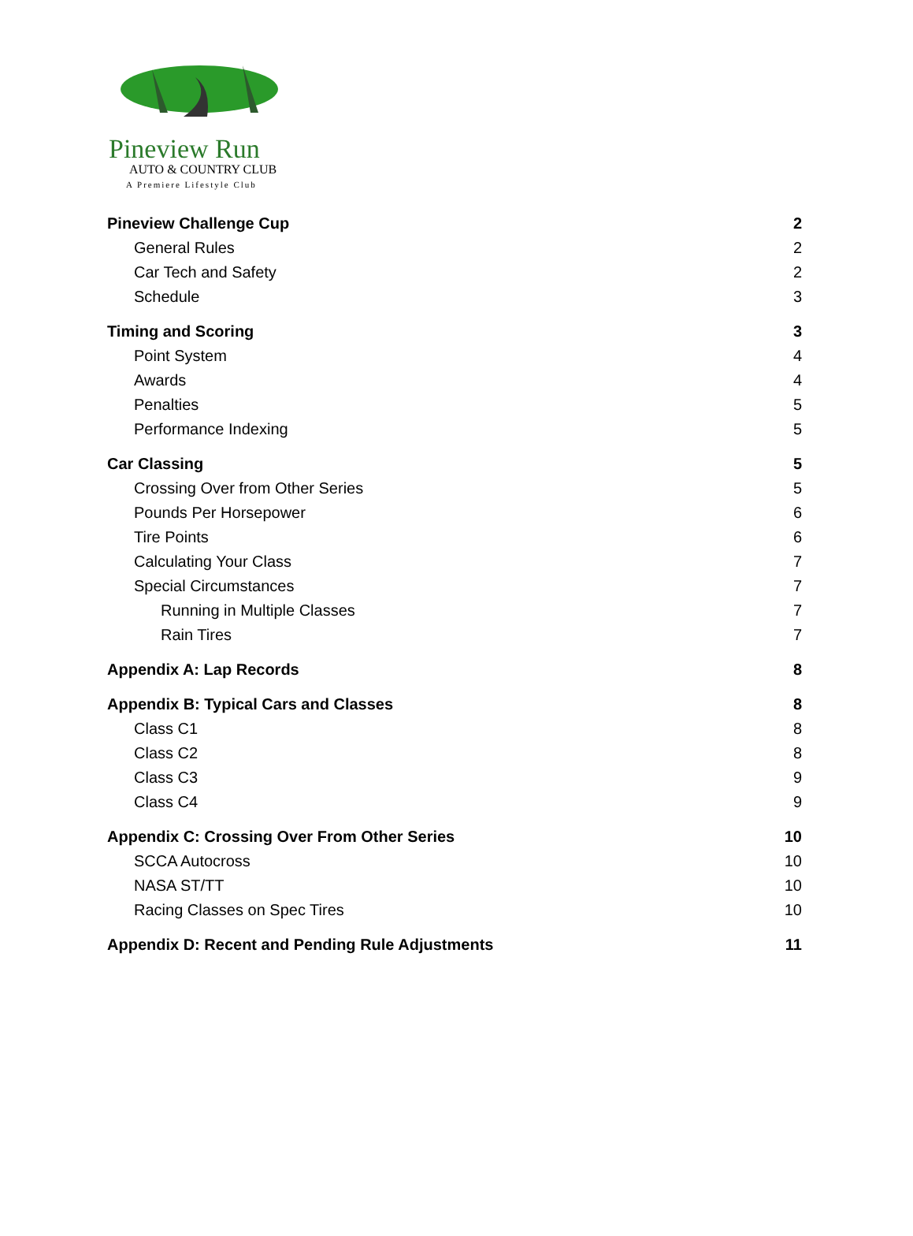Pineview Run
AUTO & COUNTRY CLUB
A Premiere Lifestyle Club
Pineview Challenge Cup 2
General Rules 2
Car Tech and Safety 2
Schedule 3
Timing and Scoring 3
Point System 4
Awards 4
Penalties 5
Performance Indexing 5
Car Classing 5
Crossing Over from Other Series 5
Pounds Per Horsepower 6
Tire Points 6
Calculating Your Class 7
Special Circumstances 7
Running in Multiple Classes 7
Rain Tires 7
Appendix A: Lap Records 8
Appendix B: Typical Cars and Classes 8
Class C1 8
Class C2 8
Class C3 9
Class C4 9
Appendix C: Crossing Over From Other Series 10
SCCA Autocross 10
NASA ST/TT 10
Racing Classes on Spec Tires 10
Appendix D: Recent and Pending Rule Adjustments 11